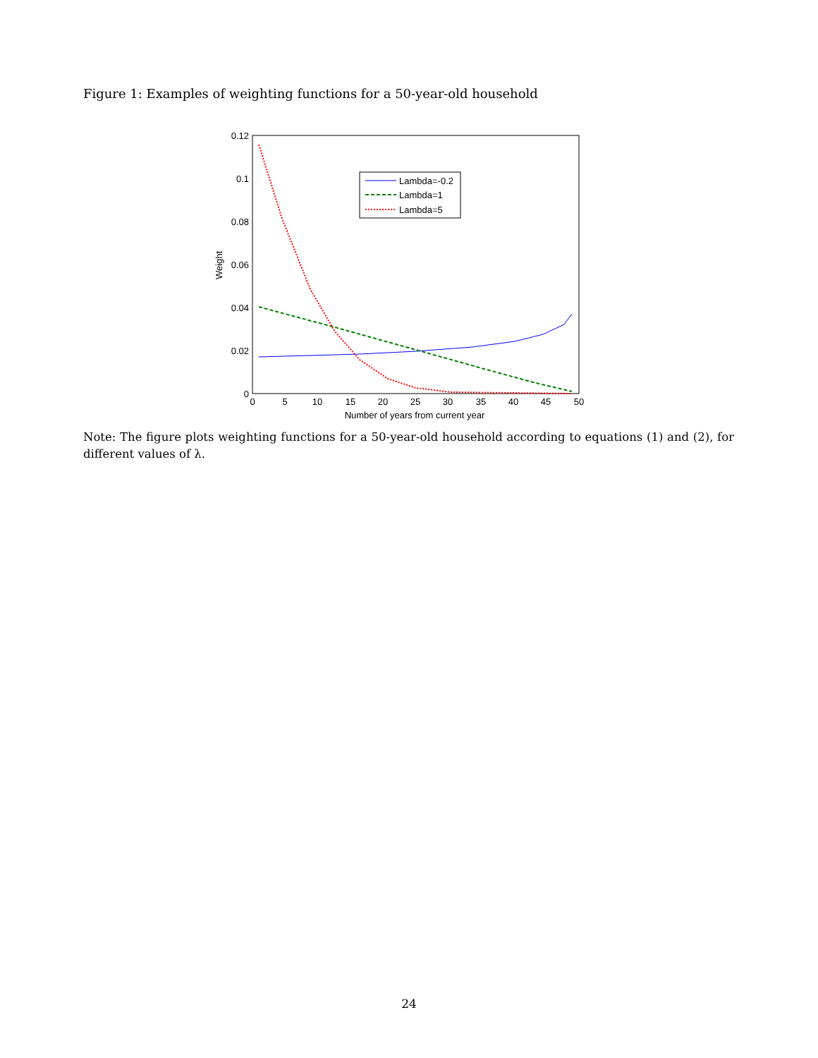Figure 1: Examples of weighting functions for a 50-year-old household
0.12
0.1
0.08
0.06
0.04
0.02
0
0
5
10
15
20
25
30
35
40
45
50
Number of years from current year
Weight
Lambda=-0.2
Lambda=1
Lambda=5
Note: The figure plots weighting functions for a 50-year-old household according to equations (1) and (2), for different values of λ.
24